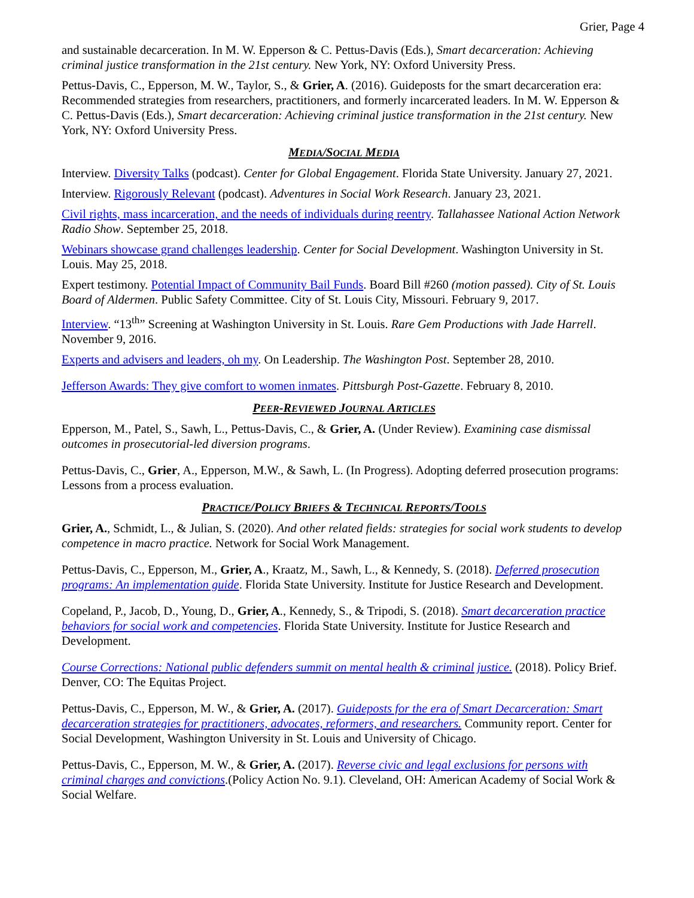Grier, Page 4
and sustainable decarceration. In M. W. Epperson & C. Pettus-Davis (Eds.), Smart decarceration: Achieving criminal justice transformation in the 21st century. New York, NY: Oxford University Press.
Pettus-Davis, C., Epperson, M. W., Taylor, S., & Grier, A. (2016). Guideposts for the smart decarceration era: Recommended strategies from researchers, practitioners, and formerly incarcerated leaders. In M. W. Epperson & C. Pettus-Davis (Eds.), Smart decarceration: Achieving criminal justice transformation in the 21st century. New York, NY: Oxford University Press.
MEDIA/SOCIAL MEDIA
Interview. Diversity Talks (podcast). Center for Global Engagement. Florida State University. January 27, 2021.
Interview. Rigorously Relevant (podcast). Adventures in Social Work Research. January 23, 2021.
Civil rights, mass incarceration, and the needs of individuals during reentry. Tallahassee National Action Network Radio Show. September 25, 2018.
Webinars showcase grand challenges leadership. Center for Social Development. Washington University in St. Louis. May 25, 2018.
Expert testimony. Potential Impact of Community Bail Funds. Board Bill #260 (motion passed). City of St. Louis Board of Aldermen. Public Safety Committee. City of St. Louis City, Missouri. February 9, 2017.
Interview. “13<sup>th</sup>” Screening at Washington University in St. Louis. Rare Gem Productions with Jade Harrell. November 9, 2016.
Experts and advisers and leaders, oh my. On Leadership. The Washington Post. September 28, 2010.
Jefferson Awards: They give comfort to women inmates. Pittsburgh Post-Gazette. February 8, 2010.
PEER-REVIEWED JOURNAL ARTICLES
Epperson, M., Patel, S., Sawh, L., Pettus-Davis, C., & Grier, A. (Under Review). Examining case dismissal outcomes in prosecutorial-led diversion programs.
Pettus-Davis, C., Grier, A., Epperson, M.W., & Sawh, L. (In Progress). Adopting deferred prosecution programs: Lessons from a process evaluation.
PRACTICE/POLICY BRIEFS & TECHNICAL REPORTS/TOOLS
Grier, A., Schmidt, L., & Julian, S. (2020). And other related fields: strategies for social work students to develop competence in macro practice. Network for Social Work Management.
Pettus-Davis, C., Epperson, M., Grier, A., Kraatz, M., Sawh, L., & Kennedy, S. (2018). Deferred prosecution programs: An implementation guide. Florida State University. Institute for Justice Research and Development.
Copeland, P., Jacob, D., Young, D., Grier, A., Kennedy, S., & Tripodi, S. (2018). Smart decarceration practice behaviors for social work and competencies. Florida State University. Institute for Justice Research and Development.
Course Corrections: National public defenders summit on mental health & criminal justice. (2018). Policy Brief. Denver, CO: The Equitas Project.
Pettus-Davis, C., Epperson, M. W., & Grier, A. (2017). Guideposts for the era of Smart Decarceration: Smart decarceration strategies for practitioners, advocates, reformers, and researchers. Community report. Center for Social Development, Washington University in St. Louis and University of Chicago.
Pettus-Davis, C., Epperson, M. W., & Grier, A. (2017). Reverse civic and legal exclusions for persons with criminal charges and convictions.(Policy Action No. 9.1). Cleveland, OH: American Academy of Social Work & Social Welfare.